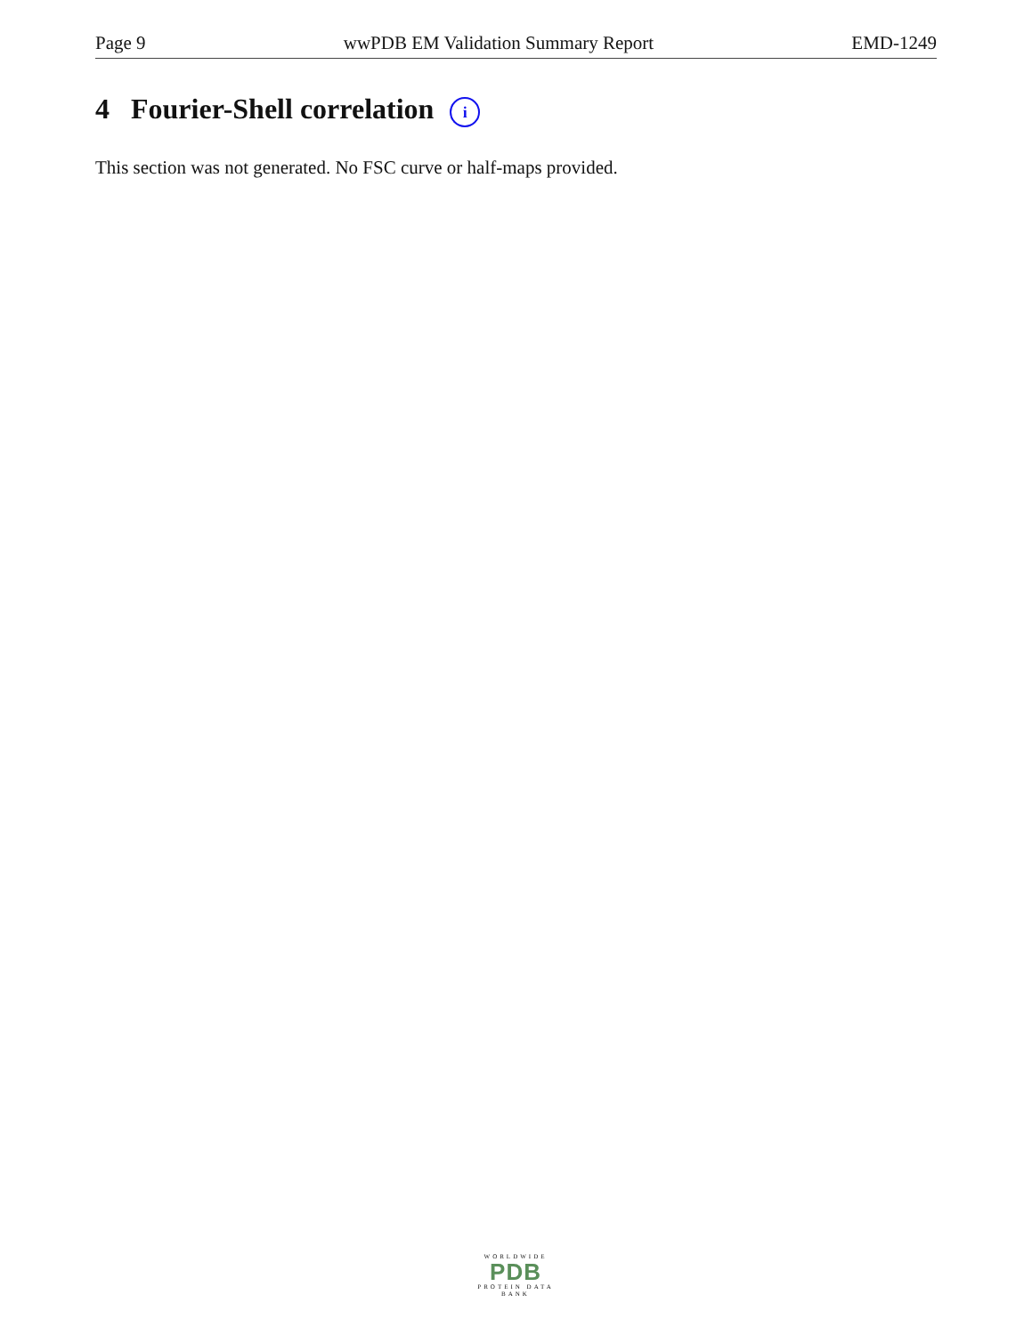Page 9 wwPDB EM Validation Summary Report EMD-1249
4 Fourier-Shell correlation i
This section was not generated. No FSC curve or half-maps provided.
WORLDWIDE
PDB
PROTEIN DATA BANK